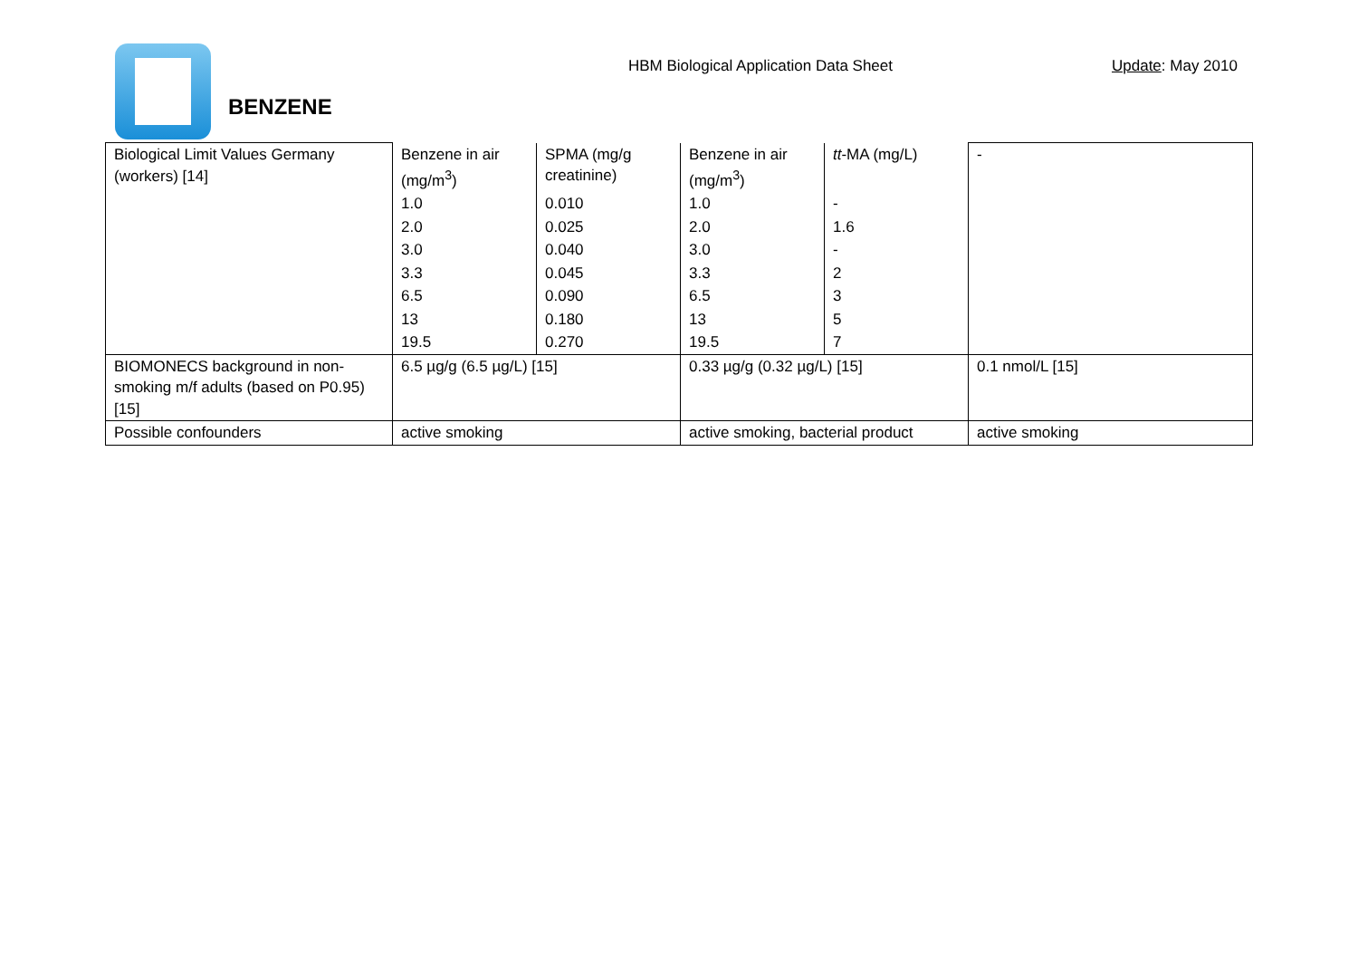BENZENE
HBM Biological Application Data Sheet
Update: May 2010
| Biological Limit Values Germany (workers) [14] | Benzene in air (mg/m<sup>3</sup>) | SPMA (mg/g creatinine) | Benzene in air (mg/m<sup>3</sup>) | tt -MA (mg/L) | - |
| | 1.0 | 0.010 | 1.0 | - | |
| | 2.0 | 0.025 | 2.0 | 1.6 | |
| | 3.0 | 0.040 | 3.0 | - | |
| | 3.3 | 0.045 | 3.3 | 2 | |
| | 6.5 | 0.090 | 6.5 | 3 | |
| | 13 | 0.180 | 13 | 5 | |
| | 19.5 | 0.270 | 19.5 | 7 | |
| BIOMONECS background in non-smoking m/f adults (based on P0.95) [15] | 6.5 µg/g (6.5 µg/L) [15] | | 0.33 µg/g (0.32 µg/L) [15] | | 0.1 nmol/L [15] |
| Possible confounders | active smoking | | active smoking, bacterial product | | active smoking |